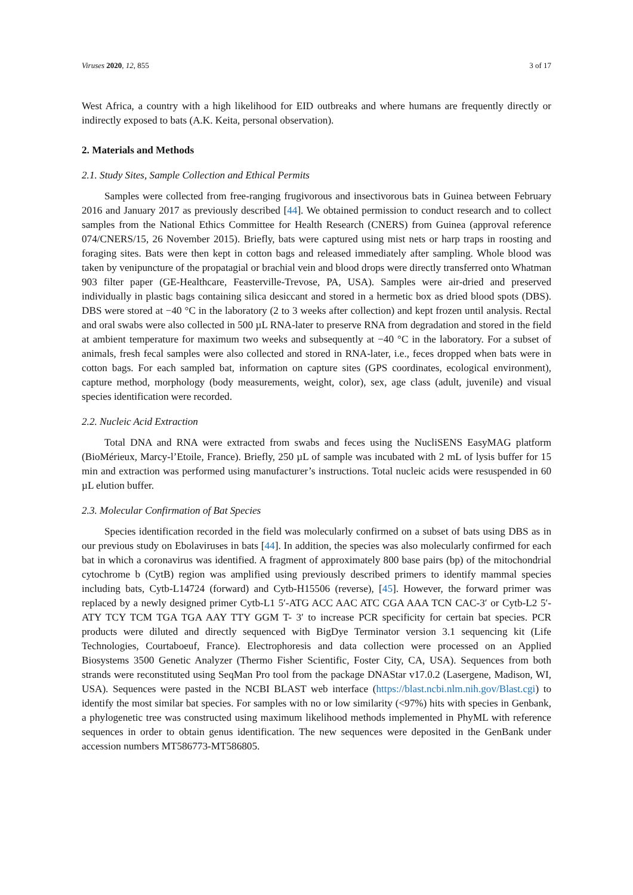Viruses 2020, 12, 855 3 of 17
West Africa, a country with a high likelihood for EID outbreaks and where humans are frequently directly or indirectly exposed to bats (A.K. Keita, personal observation).
2. Materials and Methods
2.1. Study Sites, Sample Collection and Ethical Permits
Samples were collected from free-ranging frugivorous and insectivorous bats in Guinea between February 2016 and January 2017 as previously described [44]. We obtained permission to conduct research and to collect samples from the National Ethics Committee for Health Research (CNERS) from Guinea (approval reference 074/CNERS/15, 26 November 2015). Briefly, bats were captured using mist nets or harp traps in roosting and foraging sites. Bats were then kept in cotton bags and released immediately after sampling. Whole blood was taken by venipuncture of the propatagial or brachial vein and blood drops were directly transferred onto Whatman 903 filter paper (GE-Healthcare, Feasterville-Trevose, PA, USA). Samples were air-dried and preserved individually in plastic bags containing silica desiccant and stored in a hermetic box as dried blood spots (DBS). DBS were stored at −40 °C in the laboratory (2 to 3 weeks after collection) and kept frozen until analysis. Rectal and oral swabs were also collected in 500 µL RNA-later to preserve RNA from degradation and stored in the field at ambient temperature for maximum two weeks and subsequently at −40 °C in the laboratory. For a subset of animals, fresh fecal samples were also collected and stored in RNA-later, i.e., feces dropped when bats were in cotton bags. For each sampled bat, information on capture sites (GPS coordinates, ecological environment), capture method, morphology (body measurements, weight, color), sex, age class (adult, juvenile) and visual species identification were recorded.
2.2. Nucleic Acid Extraction
Total DNA and RNA were extracted from swabs and feces using the NucliSENS EasyMAG platform (BioMérieux, Marcy-l’Etoile, France). Briefly, 250 µL of sample was incubated with 2 mL of lysis buffer for 15 min and extraction was performed using manufacturer’s instructions. Total nucleic acids were resuspended in 60 µL elution buffer.
2.3. Molecular Confirmation of Bat Species
Species identification recorded in the field was molecularly confirmed on a subset of bats using DBS as in our previous study on Ebolaviruses in bats [44]. In addition, the species was also molecularly confirmed for each bat in which a coronavirus was identified. A fragment of approximately 800 base pairs (bp) of the mitochondrial cytochrome b (CytB) region was amplified using previously described primers to identify mammal species including bats, Cytb-L14724 (forward) and Cytb-H15506 (reverse), [45]. However, the forward primer was replaced by a newly designed primer Cytb-L1 5′-ATG ACC AAC ATC CGA AAA TCN CAC-3′ or Cytb-L2 5′- ATY TCY TCM TGA TGA AAY TTY GGM T- 3′ to increase PCR specificity for certain bat species. PCR products were diluted and directly sequenced with BigDye Terminator version 3.1 sequencing kit (Life Technologies, Courtaboeuf, France). Electrophoresis and data collection were processed on an Applied Biosystems 3500 Genetic Analyzer (Thermo Fisher Scientific, Foster City, CA, USA). Sequences from both strands were reconstituted using SeqMan Pro tool from the package DNAStar v17.0.2 (Lasergene, Madison, WI, USA). Sequences were pasted in the NCBI BLAST web interface (https://blast.ncbi.nlm.nih.gov/Blast.cgi) to identify the most similar bat species. For samples with no or low similarity (<97%) hits with species in Genbank, a phylogenetic tree was constructed using maximum likelihood methods implemented in PhyML with reference sequences in order to obtain genus identification. The new sequences were deposited in the GenBank under accession numbers MT586773-MT586805.